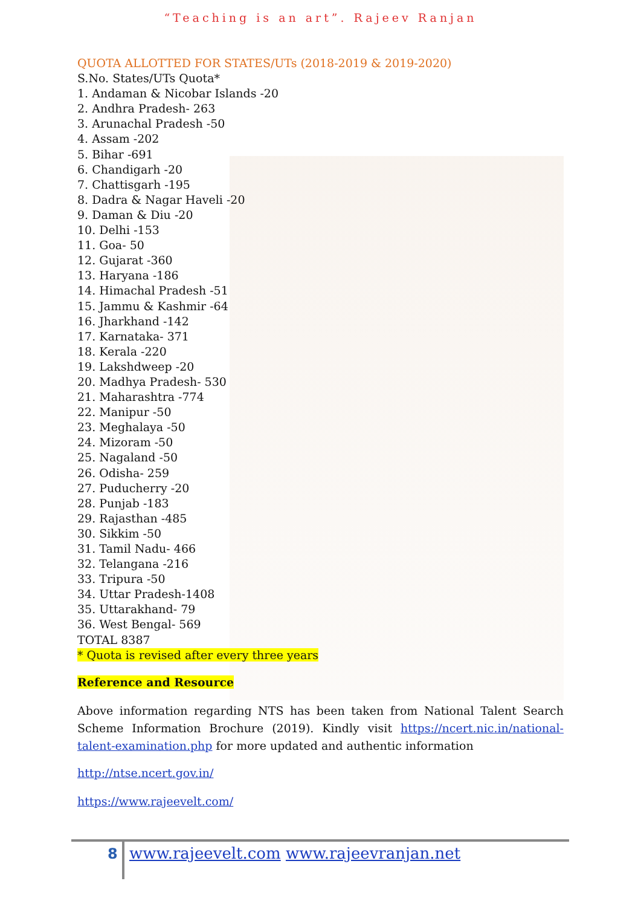“Teaching is an art”. Rajeev Ranjan
QUOTA ALLOTTED FOR STATES/UTs (2018-2019 & 2019-2020)
S.No. States/UTs Quota*
1. Andaman & Nicobar Islands -20
2. Andhra Pradesh- 263
3. Arunachal Pradesh -50
4. Assam -202
5. Bihar -691
6. Chandigarh -20
7. Chattisgarh -195
8. Dadra & Nagar Haveli -20
9. Daman & Diu -20
10. Delhi -153
11. Goa- 50
12. Gujarat -360
13. Haryana -186
14. Himachal Pradesh -51
15. Jammu & Kashmir -64
16. Jharkhand -142
17. Karnataka- 371
18. Kerala -220
19. Lakshdweep -20
20. Madhya Pradesh- 530
21. Maharashtra -774
22. Manipur -50
23. Meghalaya -50
24. Mizoram -50
25. Nagaland -50
26. Odisha- 259
27. Puducherry -20
28. Punjab -183
29. Rajasthan -485
30. Sikkim -50
31. Tamil Nadu- 466
32. Telangana -216
33. Tripura -50
34. Uttar Pradesh-1408
35. Uttarakhand- 79
36. West Bengal- 569
TOTAL 8387
* Quota is revised after every three years
Reference and Resource
Above information regarding NTS has been taken from National Talent Search Scheme Information Brochure (2019). Kindly visit https://ncert.nic.in/national-talent-examination.php for more updated and authentic information
http://ntse.ncert.gov.in/
https://www.rajeevelt.com/
8
www.rajeevelt.com www.rajeevranjan.net